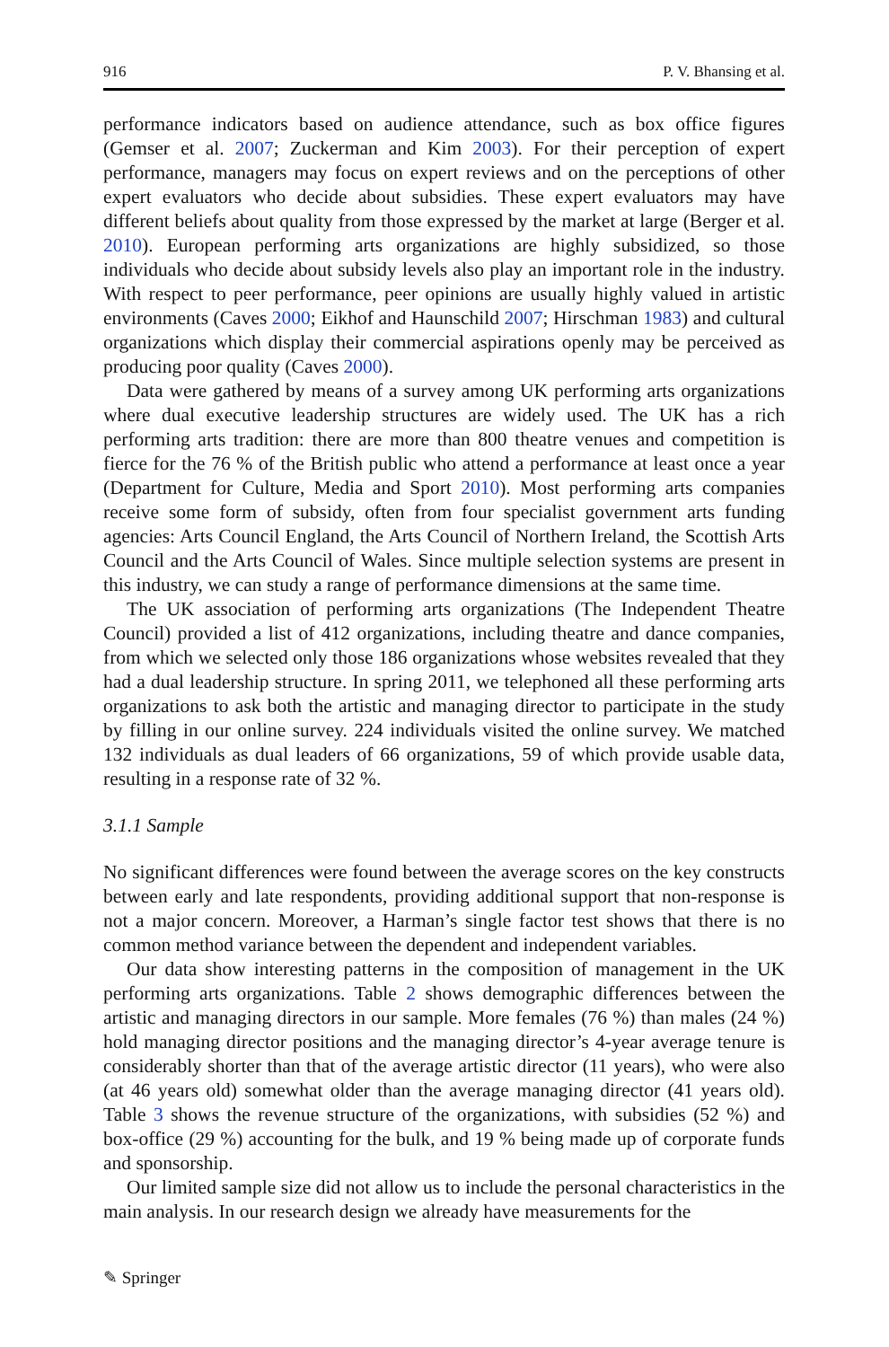916 P. V. Bhansing et al.
performance indicators based on audience attendance, such as box office figures (Gemser et al. 2007; Zuckerman and Kim 2003). For their perception of expert performance, managers may focus on expert reviews and on the perceptions of other expert evaluators who decide about subsidies. These expert evaluators may have different beliefs about quality from those expressed by the market at large (Berger et al. 2010). European performing arts organizations are highly subsidized, so those individuals who decide about subsidy levels also play an important role in the industry. With respect to peer performance, peer opinions are usually highly valued in artistic environments (Caves 2000; Eikhof and Haunschild 2007; Hirschman 1983) and cultural organizations which display their commercial aspirations openly may be perceived as producing poor quality (Caves 2000).
Data were gathered by means of a survey among UK performing arts organizations where dual executive leadership structures are widely used. The UK has a rich performing arts tradition: there are more than 800 theatre venues and competition is fierce for the 76 % of the British public who attend a performance at least once a year (Department for Culture, Media and Sport 2010). Most performing arts companies receive some form of subsidy, often from four specialist government arts funding agencies: Arts Council England, the Arts Council of Northern Ireland, the Scottish Arts Council and the Arts Council of Wales. Since multiple selection systems are present in this industry, we can study a range of performance dimensions at the same time.
The UK association of performing arts organizations (The Independent Theatre Council) provided a list of 412 organizations, including theatre and dance companies, from which we selected only those 186 organizations whose websites revealed that they had a dual leadership structure. In spring 2011, we telephoned all these performing arts organizations to ask both the artistic and managing director to participate in the study by filling in our online survey. 224 individuals visited the online survey. We matched 132 individuals as dual leaders of 66 organizations, 59 of which provide usable data, resulting in a response rate of 32 %.
3.1.1 Sample
No significant differences were found between the average scores on the key constructs between early and late respondents, providing additional support that non-response is not a major concern. Moreover, a Harman’s single factor test shows that there is no common method variance between the dependent and independent variables.
Our data show interesting patterns in the composition of management in the UK performing arts organizations. Table 2 shows demographic differences between the artistic and managing directors in our sample. More females (76 %) than males (24 %) hold managing director positions and the managing director’s 4-year average tenure is considerably shorter than that of the average artistic director (11 years), who were also (at 46 years old) somewhat older than the average managing director (41 years old). Table 3 shows the revenue structure of the organizations, with subsidies (52 %) and box-office (29 %) accounting for the bulk, and 19 % being made up of corporate funds and sponsorship.
Our limited sample size did not allow us to include the personal characteristics in the main analysis. In our research design we already have measurements for the
✎ Springer